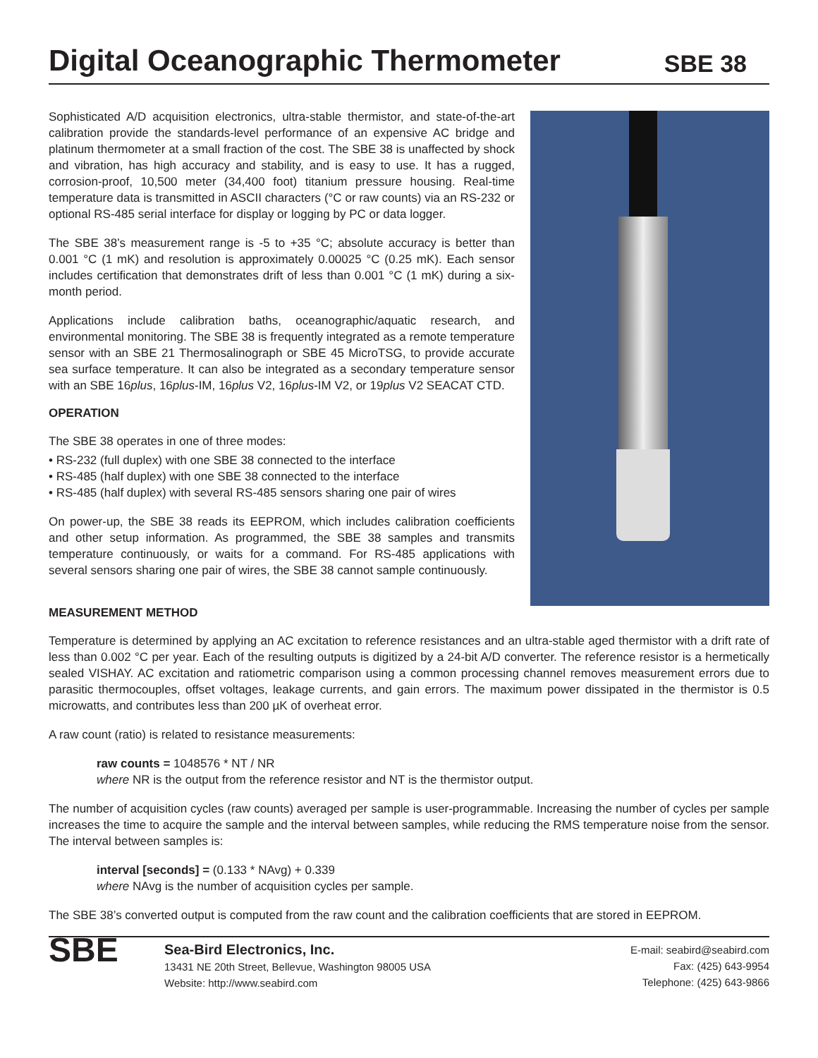Digital Oceanographic Thermometer
SBE 38
Sophisticated A/D acquisition electronics, ultra-stable thermistor, and state-of-the-art calibration provide the standards-level performance of an expensive AC bridge and platinum thermometer at a small fraction of the cost. The SBE 38 is unaffected by shock and vibration, has high accuracy and stability, and is easy to use. It has a rugged, corrosion-proof, 10,500 meter (34,400 foot) titanium pressure housing. Real-time temperature data is transmitted in ASCII characters (°C or raw counts) via an RS-232 or optional RS-485 serial interface for display or logging by PC or data logger.
The SBE 38’s measurement range is -5 to +35 °C; absolute accuracy is better than 0.001 °C (1 mK) and resolution is approximately 0.00025 °C (0.25 mK). Each sensor includes certification that demonstrates drift of less than 0.001 °C (1 mK) during a six-month period.
Applications include calibration baths, oceanographic/aquatic research, and environmental monitoring. The SBE 38 is frequently integrated as a remote temperature sensor with an SBE 21 Thermosalinograph or SBE 45 MicroTSG, to provide accurate sea surface temperature. It can also be integrated as a secondary temperature sensor with an SBE 16plus, 16plus-IM, 16plus V2, 16plus-IM V2, or 19plus V2 SEACAT CTD.
OPERATION
The SBE 38 operates in one of three modes:
• RS-232 (full duplex) with one SBE 38 connected to the interface
• RS-485 (half duplex) with one SBE 38 connected to the interface
• RS-485 (half duplex) with several RS-485 sensors sharing one pair of wires
On power-up, the SBE 38 reads its EEPROM, which includes calibration coefficients and other setup information. As programmed, the SBE 38 samples and transmits temperature continuously, or waits for a command. For RS-485 applications with several sensors sharing one pair of wires, the SBE 38 cannot sample continuously.
MEASUREMENT METHOD
Temperature is determined by applying an AC excitation to reference resistances and an ultra-stable aged thermistor with a drift rate of less than 0.002 °C per year. Each of the resulting outputs is digitized by a 24-bit A/D converter. The reference resistor is a hermetically sealed VISHAY. AC excitation and ratiometric comparison using a common processing channel removes measurement errors due to parasitic thermocouples, offset voltages, leakage currents, and gain errors. The maximum power dissipated in the thermistor is 0.5 microwatts, and contributes less than 200 µK of overheat error.
A raw count (ratio) is related to resistance measurements:
raw counts = 1048576 * NT / NR
where NR is the output from the reference resistor and NT is the thermistor output.
The number of acquisition cycles (raw counts) averaged per sample is user-programmable. Increasing the number of cycles per sample increases the time to acquire the sample and the interval between samples, while reducing the RMS temperature noise from the sensor. The interval between samples is:
interval [seconds] = (0.133 * NAvg) + 0.339
where NAvg is the number of acquisition cycles per sample.
The SBE 38’s converted output is computed from the raw count and the calibration coefficients that are stored in EEPROM.
SBE
Sea-Bird Electronics, Inc.
13431 NE 20th Street, Bellevue, Washington 98005 USA
Website: http://www.seabird.com
E-mail: seabird@seabird.com
Fax: (425) 643-9954
Telephone: (425) 643-9866